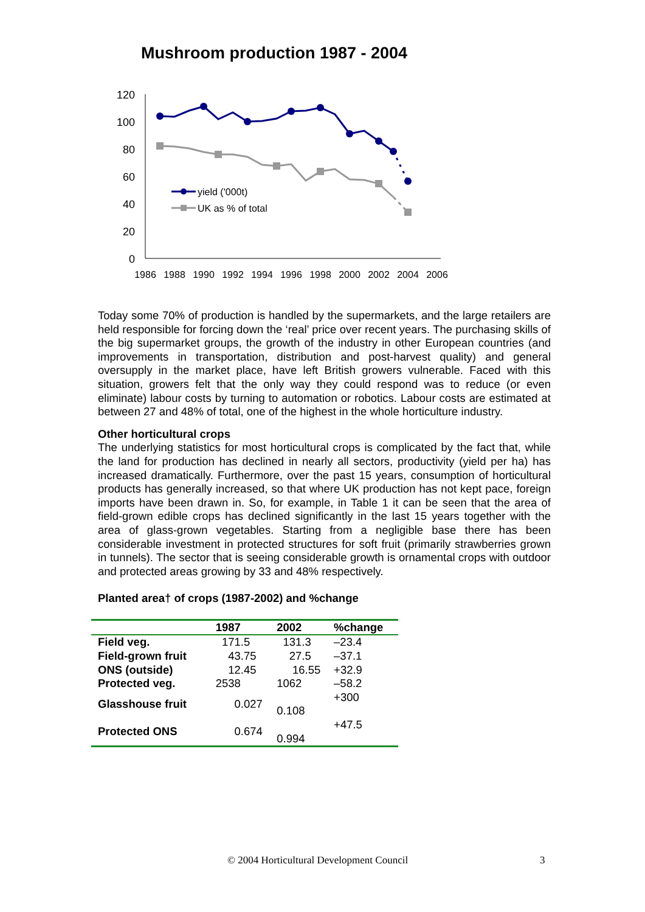Mushroom production 1987 - 2004
120
100
80
60
40
20
0
1986
1988
1990
1992
1994
1996
1998
2000
2002
2004
2006
yield ('000t)
UK as % of total
Today some 70% of production is handled by the supermarkets, and the large retailers are held responsible for forcing down the ‘real’ price over recent years. The purchasing skills of the big supermarket groups, the growth of the industry in other European countries (and improvements in transportation, distribution and post-harvest quality) and general oversupply in the market place, have left British growers vulnerable. Faced with this situation, growers felt that the only way they could respond was to reduce (or even eliminate) labour costs by turning to automation or robotics. Labour costs are estimated at between 27 and 48% of total, one of the highest in the whole horticulture industry.
Other horticultural crops
The underlying statistics for most horticultural crops is complicated by the fact that, while the land for production has declined in nearly all sectors, productivity (yield per ha) has increased dramatically. Furthermore, over the past 15 years, consumption of horticultural products has generally increased, so that where UK production has not kept pace, foreign imports have been drawn in. So, for example, in Table 1 it can be seen that the area of field-grown edible crops has declined significantly in the last 15 years together with the area of glass-grown vegetables. Starting from a negligible base there has been considerable investment in protected structures for soft fruit (primarily strawberries grown in tunnels). The sector that is seeing considerable growth is ornamental crops with outdoor and protected areas growing by 33 and 48% respectively.
Planted area† of crops (1987-2002) and %change
| | 1987 | 2002 | %change |
| --- | --- | --- | --- |
| Field veg. | 171.5 | 131.3 | –23.4 |
| Field-grown fruit | 43.75 | 27.5 | –37.1 |
| ONS (outside) | 12.45 | 16.55 | +32.9 |
| Protected veg. | 2538 | 1062 | –58.2 |
| Glasshouse fruit | 0.027 | 0.108 | +300 |
| Protected ONS | 0.674 | 0.994 | +47.5 |
© 2004 Horticultural Development Council 3